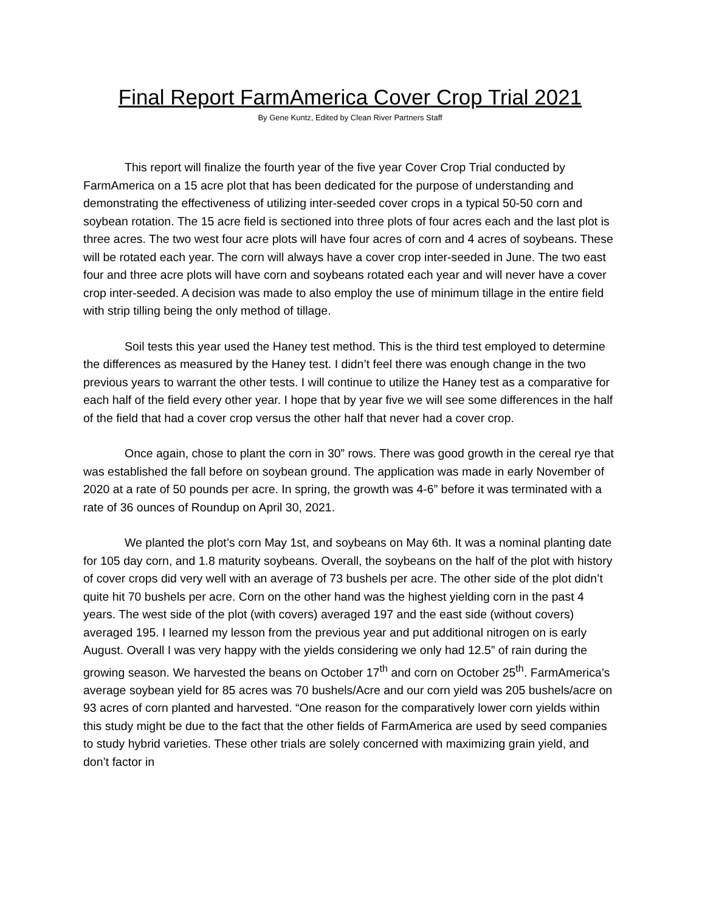Final Report FarmAmerica Cover Crop Trial 2021
By Gene Kuntz, Edited by Clean River Partners Staff
This report will finalize the fourth year of the five year Cover Crop Trial conducted by FarmAmerica on a 15 acre plot that has been dedicated for the purpose of understanding and demonstrating the effectiveness of utilizing inter-seeded cover crops in a typical 50-50 corn and soybean rotation. The 15 acre field is sectioned into three plots of four acres each and the last plot is three acres. The two west four acre plots will have four acres of corn and 4 acres of soybeans. These will be rotated each year. The corn will always have a cover crop inter-seeded in June. The two east four and three acre plots will have corn and soybeans rotated each year and will never have a cover crop inter-seeded. A decision was made to also employ the use of minimum tillage in the entire field with strip tilling being the only method of tillage.
Soil tests this year used the Haney test method. This is the third test employed to determine the differences as measured by the Haney test. I didn’t feel there was enough change in the two previous years to warrant the other tests. I will continue to utilize the Haney test as a comparative for each half of the field every other year. I hope that by year five we will see some differences in the half of the field that had a cover crop versus the other half that never had a cover crop.
Once again, chose to plant the corn in 30” rows. There was good growth in the cereal rye that was established the fall before on soybean ground. The application was made in early November of 2020 at a rate of 50 pounds per acre. In spring, the growth was 4-6” before it was terminated with a rate of 36 ounces of Roundup on April 30, 2021.
We planted the plot’s corn May 1st, and soybeans on May 6th. It was a nominal planting date for 105 day corn, and 1.8 maturity soybeans. Overall, the soybeans on the half of the plot with history of cover crops did very well with an average of 73 bushels per acre. The other side of the plot didn’t quite hit 70 bushels per acre. Corn on the other hand was the highest yielding corn in the past 4 years. The west side of the plot (with covers) averaged 197 and the east side (without covers) averaged 195. I learned my lesson from the previous year and put additional nitrogen on is early August. Overall I was very happy with the yields considering we only had 12.5” of rain during the growing season. We harvested the beans on October 17<sup>th</sup> and corn on October 25<sup>th</sup>. FarmAmerica’s average soybean yield for 85 acres was 70 bushels/Acre and our corn yield was 205 bushels/acre on 93 acres of corn planted and harvested. “One reason for the comparatively lower corn yields within this study might be due to the fact that the other fields of FarmAmerica are used by seed companies to study hybrid varieties. These other trials are solely concerned with maximizing grain yield, and don’t factor in